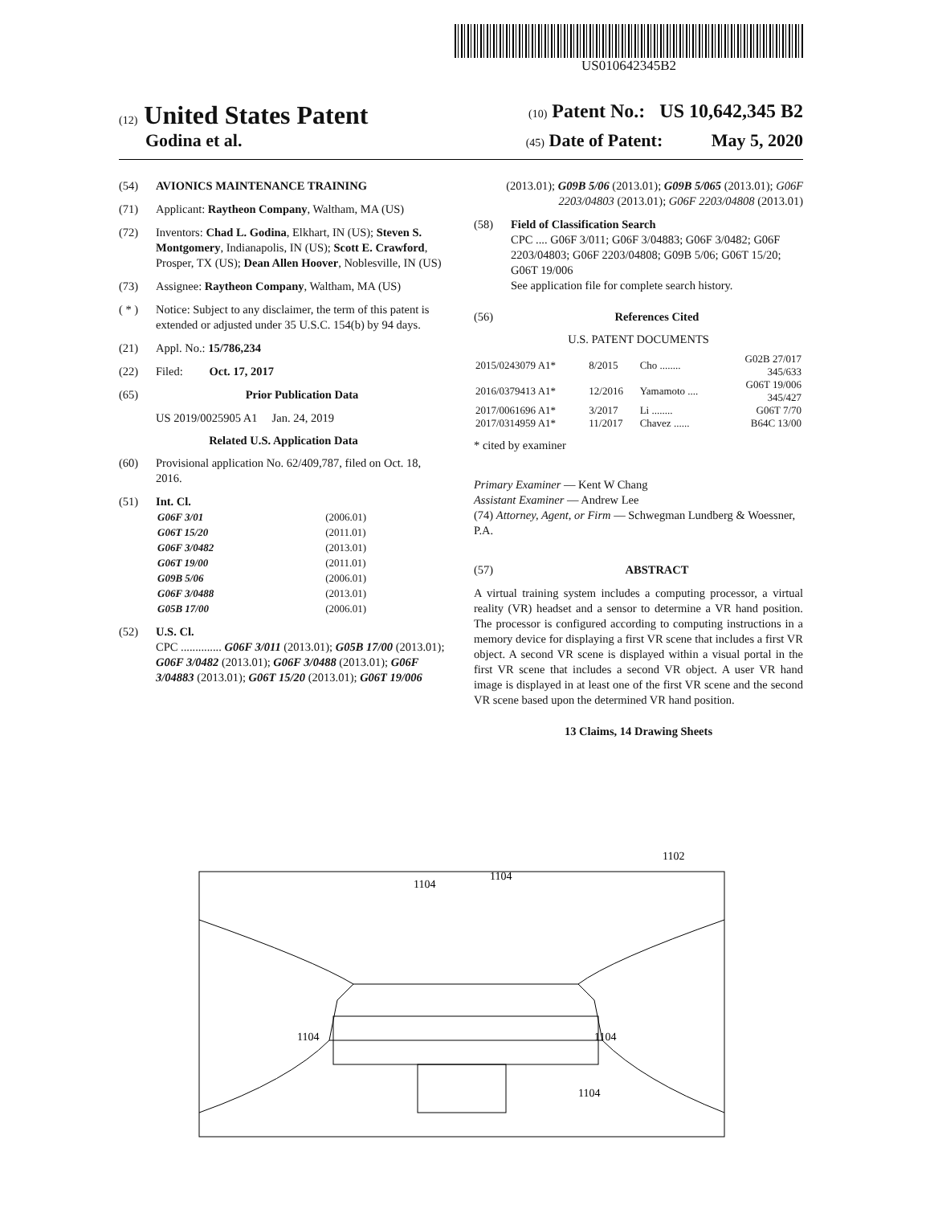US010642345B2
(12) United States Patent (10) Patent No.: US 10,642,345 B2
Godina et al. (45) Date of Patent: May 5, 2020
(54) AVIONICS MAINTENANCE TRAINING
(71) Applicant: Raytheon Company, Waltham, MA (US)
(72) Inventors: Chad L. Godina, Elkhart, IN (US); Steven S. Montgomery, Indianapolis, IN (US); Scott E. Crawford, Prosper, TX (US); Dean Allen Hoover, Noblesville, IN (US)
(73) Assignee: Raytheon Company, Waltham, MA (US)
( * ) Notice: Subject to any disclaimer, the term of this patent is extended or adjusted under 35 U.S.C. 154(b) by 94 days.
(21) Appl. No.: 15/786,234
(22) Filed: Oct. 17, 2017
(65) Prior Publication Data
US 2019/0025905 A1 Jan. 24, 2019
Related U.S. Application Data
(60) Provisional application No. 62/409,787, filed on Oct. 18, 2016.
(51) Int. Cl.
| G06F 3/01 | (2006.01) |
| G06T 15/20 | (2011.01) |
| G06F 3/0482 | (2013.01) |
| G06T 19/00 | (2011.01) |
| G09B 5/06 | (2006.01) |
| G06F 3/0488 | (2013.01) |
| G05B 17/00 | (2006.01) |
(52) U.S. Cl.
CPC .............. G06F 3/011 (2013.01); G05B 17/00 (2013.01); G06F 3/0482 (2013.01); G06F 3/0488 (2013.01); G06F 3/04883 (2013.01); G06T 15/20 (2013.01); G06T 19/006
(2013.01); G09B 5/06 (2013.01); G09B 5/065 (2013.01); G06F 2203/04803 (2013.01); G06F 2203/04808 (2013.01)
(58) Field of Classification Search
CPC .... G06F 3/011; G06F 3/04883; G06F 3/0482; G06F 2203/04803; G06F 2203/04808; G09B 5/06; G06T 15/20; G06T 19/006
See application file for complete search history.
(56) References Cited
U.S. PATENT DOCUMENTS
| 2015/0243079 A1* | 8/2015 | Cho ........ | G02B 27/017 345/633 |
| 2016/0379413 A1* | 12/2016 | Yamamoto .... | G06T 19/006 345/427 |
| 2017/0061696 A1* | 3/2017 | Li ........ | G06T 7/70 |
| 2017/0314959 A1* | 11/2017 | Chavez ...... | B64C 13/00 |
* cited by examiner
Primary Examiner — Kent W Chang
Assistant Examiner — Andrew Lee
(74) Attorney, Agent, or Firm — Schwegman Lundberg & Woessner, P.A.
(57) ABSTRACT
A virtual training system includes a computing processor, a virtual reality (VR) headset and a sensor to determine a VR hand position. The processor is configured according to computing instructions in a memory device for displaying a first VR scene that includes a first VR object. A second VR scene is displayed within a visual portal in the first VR scene that includes a second VR object. A user VR hand image is displayed in at least one of the first VR scene and the second VR scene based upon the determined VR hand position.
13 Claims, 14 Drawing Sheets
1102
1104
1104
1104
1104
1104